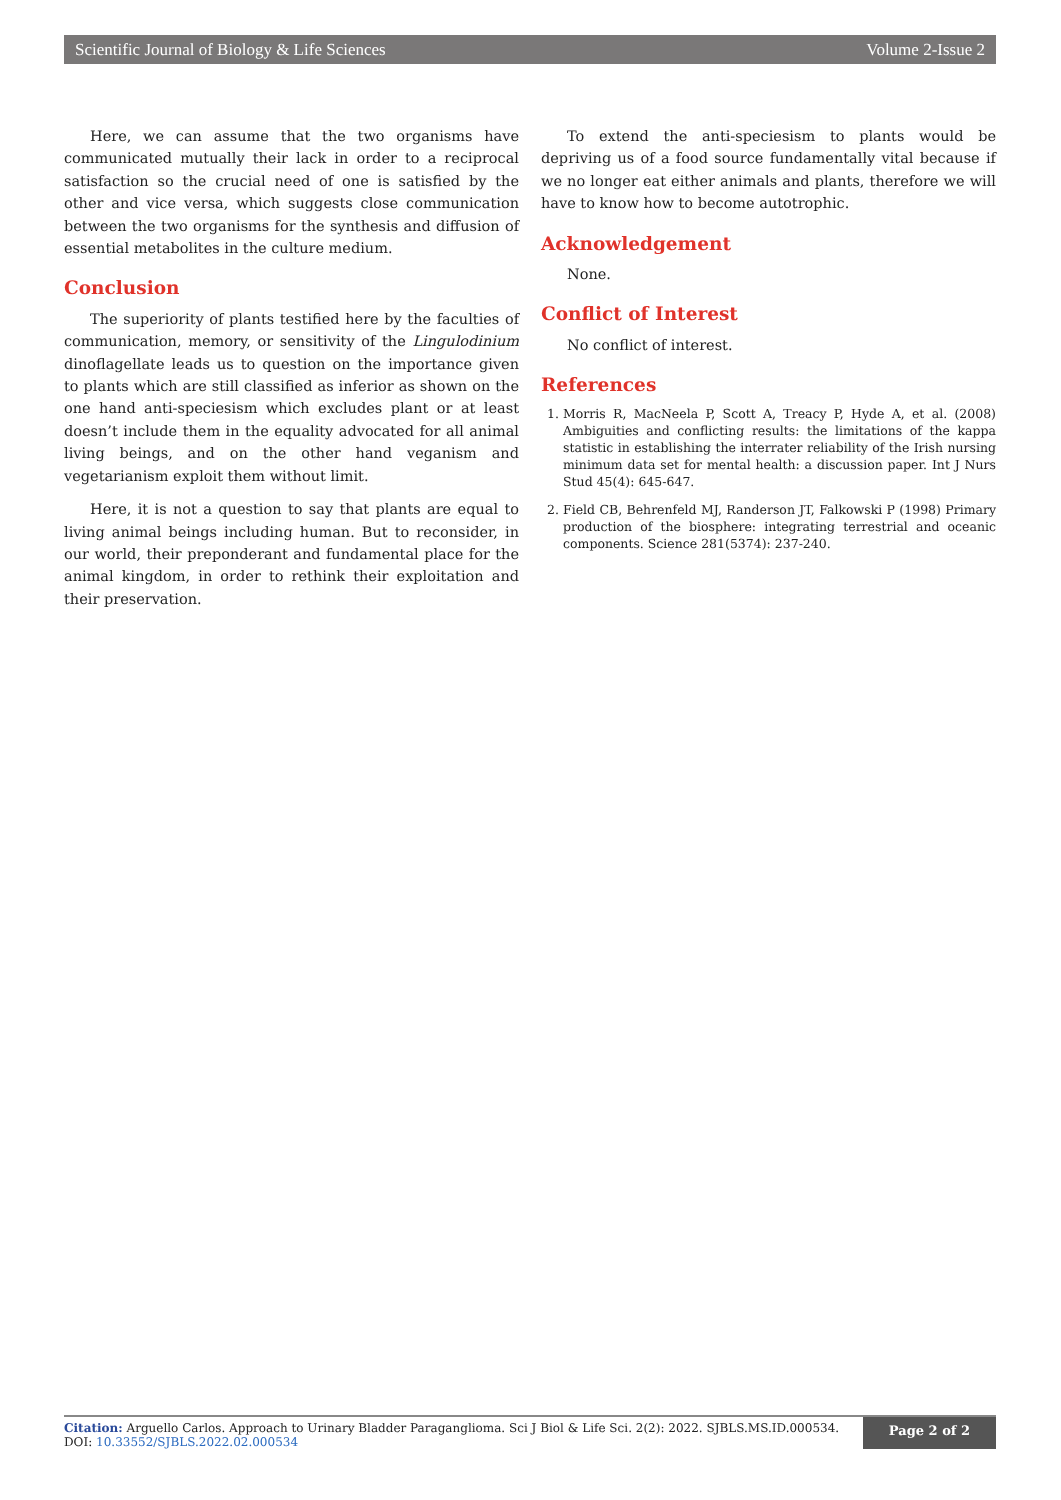Scientific Journal of Biology & Life Sciences Volume 2-Issue 2
Here, we can assume that the two organisms have communicated mutually their lack in order to a reciprocal satisfaction so the crucial need of one is satisfied by the other and vice versa, which suggests close communication between the two organisms for the synthesis and diffusion of essential metabolites in the culture medium.
Conclusion
The superiority of plants testified here by the faculties of communication, memory, or sensitivity of the Lingulodinium dinoflagellate leads us to question on the importance given to plants which are still classified as inferior as shown on the one hand anti-speciesism which excludes plant or at least doesn’t include them in the equality advocated for all animal living beings, and on the other hand veganism and vegetarianism exploit them without limit.
Here, it is not a question to say that plants are equal to living animal beings including human. But to reconsider, in our world, their preponderant and fundamental place for the animal kingdom, in order to rethink their exploitation and their preservation.
To extend the anti-speciesism to plants would be depriving us of a food source fundamentally vital because if we no longer eat either animals and plants, therefore we will have to know how to become autotrophic.
Acknowledgement
None.
Conflict of Interest
No conflict of interest.
References
1. Morris R, MacNeela P, Scott A, Treacy P, Hyde A, et al. (2008) Ambiguities and conflicting results: the limitations of the kappa statistic in establishing the interrater reliability of the Irish nursing minimum data set for mental health: a discussion paper. Int J Nurs Stud 45(4): 645-647.
2. Field CB, Behrenfeld MJ, Randerson JT, Falkowski P (1998) Primary production of the biosphere: integrating terrestrial and oceanic components. Science 281(5374): 237-240.
Citation: Arguello Carlos. Approach to Urinary Bladder Paraganglioma. Sci J Biol & Life Sci. 2(2): 2022. SJBLS.MS.ID.000534.
DOI: 10.33552/SJBLS.2022.02.000534
Page 2 of 2